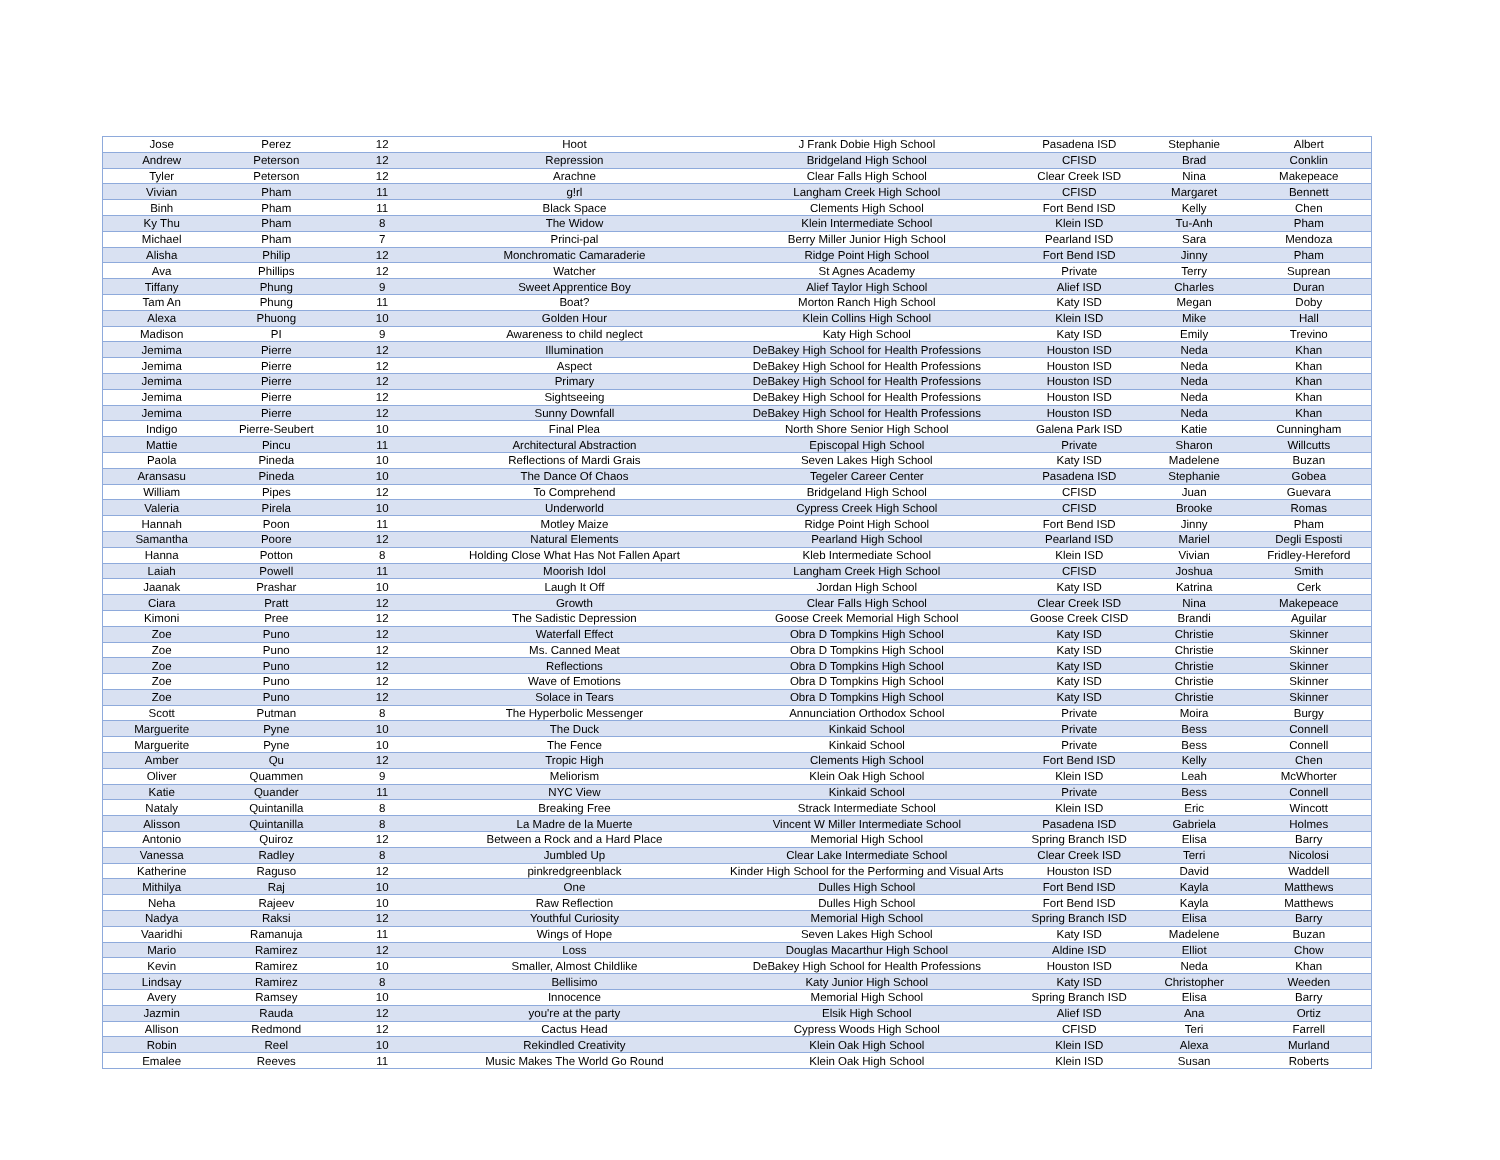| Jose | Perez | 12 | Hoot | J Frank Dobie High School | Pasadena ISD | Stephanie | Albert |
| Andrew | Peterson | 12 | Repression | Bridgeland High School | CFISD | Brad | Conklin |
| Tyler | Peterson | 12 | Arachne | Clear Falls High School | Clear Creek ISD | Nina | Makepeace |
| Vivian | Pham | 11 | g!rl | Langham Creek High School | CFISD | Margaret | Bennett |
| Binh | Pham | 11 | Black Space | Clements High School | Fort Bend ISD | Kelly | Chen |
| Ky Thu | Pham | 8 | The Widow | Klein Intermediate School | Klein ISD | Tu-Anh | Pham |
| Michael | Pham | 7 | Princi-pal | Berry Miller Junior High School | Pearland ISD | Sara | Mendoza |
| Alisha | Philip | 12 | Monchromatic Camaraderie | Ridge Point High School | Fort Bend ISD | Jinny | Pham |
| Ava | Phillips | 12 | Watcher | St Agnes Academy | Private | Terry | Suprean |
| Tiffany | Phung | 9 | Sweet Apprentice Boy | Alief Taylor High School | Alief ISD | Charles | Duran |
| Tam An | Phung | 11 | Boat? | Morton Ranch High School | Katy ISD | Megan | Doby |
| Alexa | Phuong | 10 | Golden Hour | Klein Collins High School | Klein ISD | Mike | Hall |
| Madison | PI | 9 | Awareness to child neglect | Katy High School | Katy ISD | Emily | Trevino |
| Jemima | Pierre | 12 | Illumination | DeBakey High School for Health Professions | Houston ISD | Neda | Khan |
| Jemima | Pierre | 12 | Aspect | DeBakey High School for Health Professions | Houston ISD | Neda | Khan |
| Jemima | Pierre | 12 | Primary | DeBakey High School for Health Professions | Houston ISD | Neda | Khan |
| Jemima | Pierre | 12 | Sightseeing | DeBakey High School for Health Professions | Houston ISD | Neda | Khan |
| Jemima | Pierre | 12 | Sunny Downfall | DeBakey High School for Health Professions | Houston ISD | Neda | Khan |
| Indigo | Pierre-Seubert | 10 | Final Plea | North Shore Senior High School | Galena Park ISD | Katie | Cunningham |
| Mattie | Pincu | 11 | Architectural Abstraction | Episcopal High School | Private | Sharon | Willcutts |
| Paola | Pineda | 10 | Reflections of Mardi Grais | Seven Lakes High School | Katy ISD | Madelene | Buzan |
| Aransasu | Pineda | 10 | The Dance Of Chaos | Tegeler Career Center | Pasadena ISD | Stephanie | Gobea |
| William | Pipes | 12 | To Comprehend | Bridgeland High School | CFISD | Juan | Guevara |
| Valeria | Pirela | 10 | Underworld | Cypress Creek High School | CFISD | Brooke | Romas |
| Hannah | Poon | 11 | Motley Maize | Ridge Point High School | Fort Bend ISD | Jinny | Pham |
| Samantha | Poore | 12 | Natural Elements | Pearland High School | Pearland ISD | Mariel | Degli Esposti |
| Hanna | Potton | 8 | Holding Close What Has Not Fallen Apart | Kleb Intermediate School | Klein ISD | Vivian | Fridley-Hereford |
| Laiah | Powell | 11 | Moorish Idol | Langham Creek High School | CFISD | Joshua | Smith |
| Jaanak | Prashar | 10 | Laugh It Off | Jordan High School | Katy ISD | Katrina | Cerk |
| Ciara | Pratt | 12 | Growth | Clear Falls High School | Clear Creek ISD | Nina | Makepeace |
| Kimoni | Pree | 12 | The Sadistic Depression | Goose Creek Memorial High School | Goose Creek CISD | Brandi | Aguilar |
| Zoe | Puno | 12 | Waterfall Effect | Obra D Tompkins High School | Katy ISD | Christie | Skinner |
| Zoe | Puno | 12 | Ms. Canned Meat | Obra D Tompkins High School | Katy ISD | Christie | Skinner |
| Zoe | Puno | 12 | Reflections | Obra D Tompkins High School | Katy ISD | Christie | Skinner |
| Zoe | Puno | 12 | Wave of Emotions | Obra D Tompkins High School | Katy ISD | Christie | Skinner |
| Zoe | Puno | 12 | Solace in Tears | Obra D Tompkins High School | Katy ISD | Christie | Skinner |
| Scott | Putman | 8 | The Hyperbolic Messenger | Annunciation Orthodox School | Private | Moira | Burgy |
| Marguerite | Pyne | 10 | The Duck | Kinkaid School | Private | Bess | Connell |
| Marguerite | Pyne | 10 | The Fence | Kinkaid School | Private | Bess | Connell |
| Amber | Qu | 12 | Tropic High | Clements High School | Fort Bend ISD | Kelly | Chen |
| Oliver | Quammen | 9 | Meliorism | Klein Oak High School | Klein ISD | Leah | McWhorter |
| Katie | Quander | 11 | NYC View | Kinkaid School | Private | Bess | Connell |
| Nataly | Quintanilla | 8 | Breaking Free | Strack Intermediate School | Klein ISD | Eric | Wincott |
| Alisson | Quintanilla | 8 | La Madre de la Muerte | Vincent W Miller Intermediate School | Pasadena ISD | Gabriela | Holmes |
| Antonio | Quiroz | 12 | Between a Rock and a Hard Place | Memorial High School | Spring Branch ISD | Elisa | Barry |
| Vanessa | Radley | 8 | Jumbled Up | Clear Lake Intermediate School | Clear Creek ISD | Terri | Nicolosi |
| Katherine | Raguso | 12 | pinkredgreenblack | Kinder High School for the Performing and Visual Arts | Houston ISD | David | Waddell |
| Mithilya | Raj | 10 | One | Dulles High School | Fort Bend ISD | Kayla | Matthews |
| Neha | Rajeev | 10 | Raw Reflection | Dulles High School | Fort Bend ISD | Kayla | Matthews |
| Nadya | Raksi | 12 | Youthful Curiosity | Memorial High School | Spring Branch ISD | Elisa | Barry |
| Vaaridhi | Ramanuja | 11 | Wings of Hope | Seven Lakes High School | Katy ISD | Madelene | Buzan |
| Mario | Ramirez | 12 | Loss | Douglas Macarthur High School | Aldine ISD | Elliot | Chow |
| Kevin | Ramirez | 10 | Smaller, Almost Childlike | DeBakey High School for Health Professions | Houston ISD | Neda | Khan |
| Lindsay | Ramirez | 8 | Bellisimo | Katy Junior High School | Katy ISD | Christopher | Weeden |
| Avery | Ramsey | 10 | Innocence | Memorial High School | Spring Branch ISD | Elisa | Barry |
| Jazmin | Rauda | 12 | you're at the party | Elsik High School | Alief ISD | Ana | Ortiz |
| Allison | Redmond | 12 | Cactus Head | Cypress Woods High School | CFISD | Teri | Farrell |
| Robin | Reel | 10 | Rekindled Creativity | Klein Oak High School | Klein ISD | Alexa | Murland |
| Emalee | Reeves | 11 | Music Makes The World Go Round | Klein Oak High School | Klein ISD | Susan | Roberts |